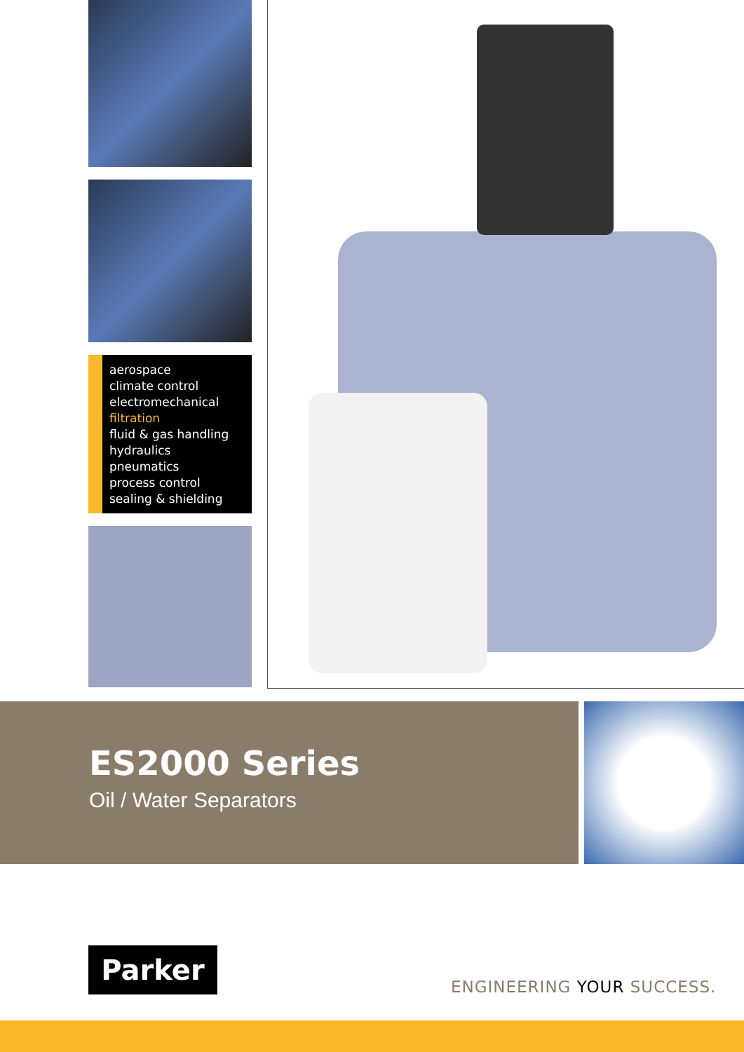aerospace
climate control
electromechanical
filtration
fluid & gas handling
hydraulics
pneumatics
process control
sealing & shielding
ES2000 Series
Oil / Water Separators
Parker
ENGINEERING YOUR SUCCESS.